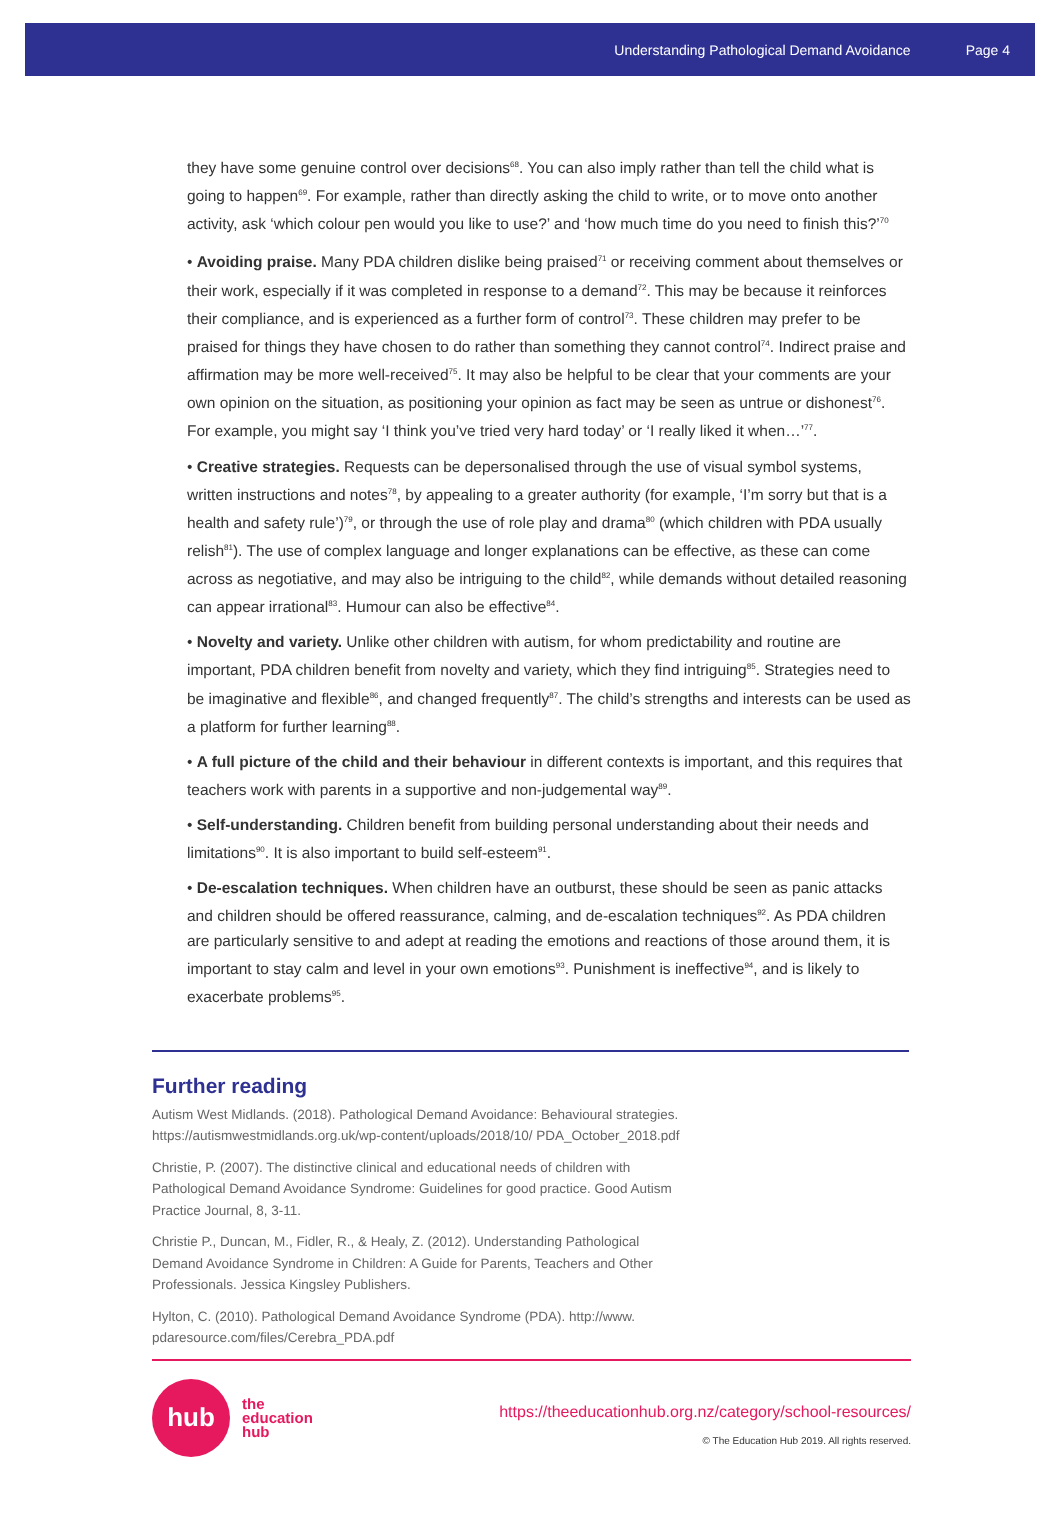Understanding Pathological Demand Avoidance Page 4
they have some genuine control over decisions<sup>68</sup>. You can also imply rather than tell the child what is going to happen<sup>69</sup>. For example, rather than directly asking the child to write, or to move onto another activity, ask ‘which colour pen would you like to use?’ and ‘how much time do you need to finish this?’<sup>70</sup>
• Avoiding praise. Many PDA children dislike being praised<sup>71</sup> or receiving comment about themselves or their work, especially if it was completed in response to a demand<sup>72</sup>. This may be because it reinforces their compliance, and is experienced as a further form of control<sup>73</sup>. These children may prefer to be praised for things they have chosen to do rather than something they cannot control<sup>74</sup>. Indirect praise and affirmation may be more well-received<sup>75</sup>. It may also be helpful to be clear that your comments are your own opinion on the situation, as positioning your opinion as fact may be seen as untrue or dishonest<sup>76</sup>. For example, you might say ‘I think you’ve tried very hard today’ or ‘I really liked it when…’<sup>77</sup>.
• Creative strategies. Requests can be depersonalised through the use of visual symbol systems, written instructions and notes<sup>78</sup>, by appealing to a greater authority (for example, ‘I’m sorry but that is a health and safety rule’)<sup>79</sup>, or through the use of role play and drama<sup>80</sup> (which children with PDA usually relish<sup>81</sup>). The use of complex language and longer explanations can be effective, as these can come across as negotiative, and may also be intriguing to the child<sup>82</sup>, while demands without detailed reasoning can appear irrational<sup>83</sup>. Humour can also be effective<sup>84</sup>.
• Novelty and variety. Unlike other children with autism, for whom predictability and routine are important, PDA children benefit from novelty and variety, which they find intriguing<sup>85</sup>. Strategies need to be imaginative and flexible<sup>86</sup>, and changed frequently<sup>87</sup>. The child’s strengths and interests can be used as a platform for further learning<sup>88</sup>.
• A full picture of the child and their behaviour in different contexts is important, and this requires that teachers work with parents in a supportive and non-judgemental way<sup>89</sup>.
• Self-understanding. Children benefit from building personal understanding about their needs and limitations<sup>90</sup>. It is also important to build self-esteem<sup>91</sup>.
• De-escalation techniques. When children have an outburst, these should be seen as panic attacks and children should be offered reassurance, calming, and de-escalation techniques<sup>92</sup>. As PDA children are particularly sensitive to and adept at reading the emotions and reactions of those around them, it is important to stay calm and level in your own emotions<sup>93</sup>. Punishment is ineffective<sup>94</sup>, and is likely to exacerbate problems<sup>95</sup>.
Further reading
Autism West Midlands. (2018). Pathological Demand Avoidance: Behavioural strategies. https://autismwestmidlands.org.uk/wp-content/uploads/2018/10/ PDA_October_2018.pdf
Christie, P. (2007). The distinctive clinical and educational needs of children with Pathological Demand Avoidance Syndrome: Guidelines for good practice. Good Autism Practice Journal, 8, 3-11.
Christie P., Duncan, M., Fidler, R., & Healy, Z. (2012). Understanding Pathological Demand Avoidance Syndrome in Children: A Guide for Parents, Teachers and Other Professionals. Jessica Kingsley Publishers.
Hylton, C. (2010). Pathological Demand Avoidance Syndrome (PDA). http://www. pdaresource.com/files/Cerebra_PDA.pdf
hub
the
education
hub
https://theeducationhub.org.nz/category/school-resources/
© The Education Hub 2019. All rights reserved.